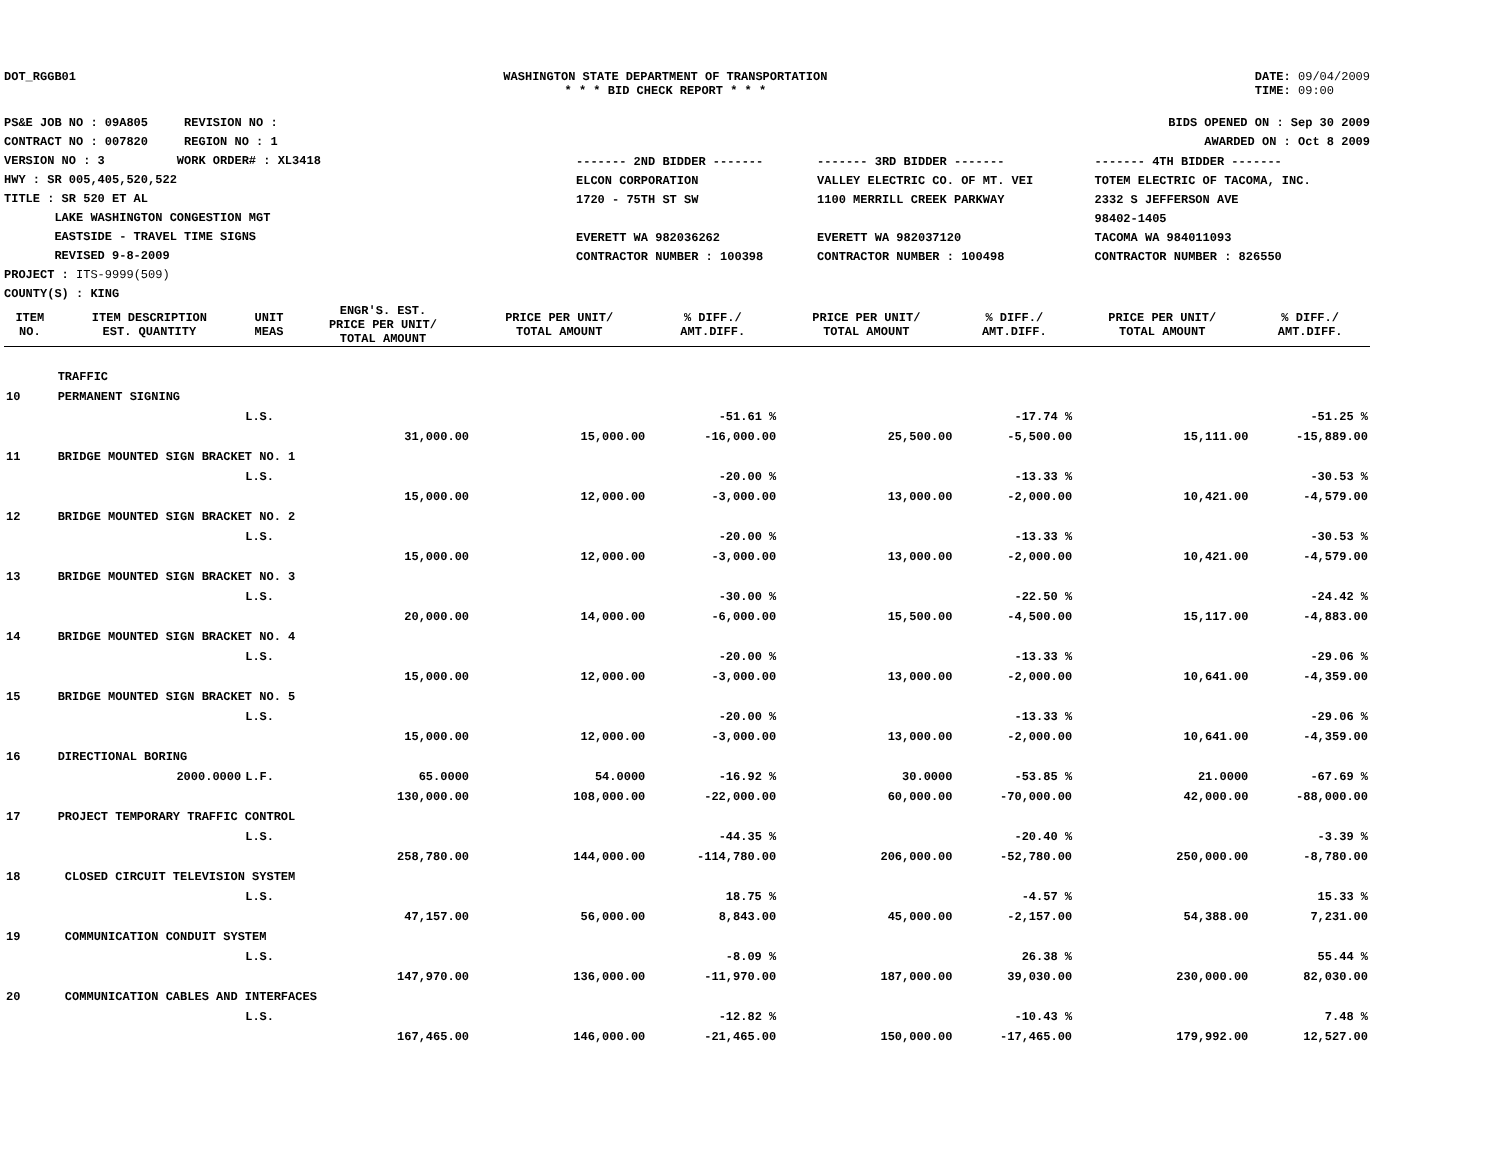DOT_RGGB01 WASHINGTON STATE DEPARTMENT OF TRANSPORTATION
* * * BID CHECK REPORT * * *
DATE: 09/04/2009
TIME: 09:00
PS&E JOB NO : 09A805 REVISION NO :
CONTRACT NO : 007820 REGION NO : 1
VERSION NO : 3 WORK ORDER# : XL3418
HWY : SR 005,405,520,522
TITLE : SR 520 ET AL
LAKE WASHINGTON CONGESTION MGT
EASTSIDE - TRAVEL TIME SIGNS
REVISED 9-8-2009
PROJECT : ITS-9999(509)
COUNTY(S) : KING
BIDS OPENED ON : Sep 30 2009
AWARDED ON : Oct 8 2009
| ------- 2ND BIDDER ------- | ------- 3RD BIDDER ------- | ------- 4TH BIDDER ------- |
| ELCON CORPORATION 1720 - 75TH ST SW EVERETT WA 982036262 CONTRACTOR NUMBER : 100398 | VALLEY ELECTRIC CO. OF MT. VEI 1100 MERRILL CREEK PARKWAY EVERETT WA 982037120 CONTRACTOR NUMBER : 100498 | TOTEM ELECTRIC OF TACOMA, INC. 2332 S JEFFERSON AVE 98402-1405 TACOMA WA 984011093 CONTRACTOR NUMBER : 826550 |
| ITEM NO. | ITEM DESCRIPTION EST. QUANTITY | UNIT MEAS | ENGR'S. EST. PRICE PER UNIT/ TOTAL AMOUNT | PRICE PER UNIT/ TOTAL AMOUNT | % DIFF./ AMT.DIFF. | PRICE PER UNIT/ TOTAL AMOUNT | % DIFF./ AMT.DIFF. | PRICE PER UNIT/ TOTAL AMOUNT | % DIFF./ AMT.DIFF. |
| --- | --- | --- | --- | --- | --- | --- | --- | --- | --- |
| | TRAFFIC | | | | | | | | |
| 10 | PERMANENT SIGNING | | | | | | | | |
| | | L.S. | | | -51.61 % | | -17.74 % | | -51.25 % |
| | | | 31,000.00 | 15,000.00 | -16,000.00 | 25,500.00 | -5,500.00 | 15,111.00 | -15,889.00 |
| 11 | BRIDGE MOUNTED SIGN BRACKET NO. 1 | | | | | | | | |
| | | L.S. | | | -20.00 % | | -13.33 % | | -30.53 % |
| | | | 15,000.00 | 12,000.00 | -3,000.00 | 13,000.00 | -2,000.00 | 10,421.00 | -4,579.00 |
| 12 | BRIDGE MOUNTED SIGN BRACKET NO. 2 | | | | | | | | |
| | | L.S. | | | -20.00 % | | -13.33 % | | -30.53 % |
| | | | 15,000.00 | 12,000.00 | -3,000.00 | 13,000.00 | -2,000.00 | 10,421.00 | -4,579.00 |
| 13 | BRIDGE MOUNTED SIGN BRACKET NO. 3 | | | | | | | | |
| | | L.S. | | | -30.00 % | | -22.50 % | | -24.42 % |
| | | | 20,000.00 | 14,000.00 | -6,000.00 | 15,500.00 | -4,500.00 | 15,117.00 | -4,883.00 |
| 14 | BRIDGE MOUNTED SIGN BRACKET NO. 4 | | | | | | | | |
| | | L.S. | | | -20.00 % | | -13.33 % | | -29.06 % |
| | | | 15,000.00 | 12,000.00 | -3,000.00 | 13,000.00 | -2,000.00 | 10,641.00 | -4,359.00 |
| 15 | BRIDGE MOUNTED SIGN BRACKET NO. 5 | | | | | | | | |
| | | L.S. | | | -20.00 % | | -13.33 % | | -29.06 % |
| | | | 15,000.00 | 12,000.00 | -3,000.00 | 13,000.00 | -2,000.00 | 10,641.00 | -4,359.00 |
| 16 | DIRECTIONAL BORING | | | | | | | | |
| | 2000.0000 | L.F. | 65.0000 | 54.0000 | -16.92 % | 30.0000 | -53.85 % | 21.0000 | -67.69 % |
| | | | 130,000.00 | 108,000.00 | -22,000.00 | 60,000.00 | -70,000.00 | 42,000.00 | -88,000.00 |
| 17 | PROJECT TEMPORARY TRAFFIC CONTROL | | | | | | | | |
| | | L.S. | | | -44.35 % | | -20.40 % | | -3.39 % |
| | | | 258,780.00 | 144,000.00 | -114,780.00 | 206,000.00 | -52,780.00 | 250,000.00 | -8,780.00 |
| 18 | CLOSED CIRCUIT TELEVISION SYSTEM | | | | | | | | |
| | | L.S. | | | 18.75 % | | -4.57 % | | 15.33 % |
| | | | 47,157.00 | 56,000.00 | 8,843.00 | 45,000.00 | -2,157.00 | 54,388.00 | 7,231.00 |
| 19 | COMMUNICATION CONDUIT SYSTEM | | | | | | | | |
| | | L.S. | | | -8.09 % | | 26.38 % | | 55.44 % |
| | | | 147,970.00 | 136,000.00 | -11,970.00 | 187,000.00 | 39,030.00 | 230,000.00 | 82,030.00 |
| 20 | COMMUNICATION CABLES AND INTERFACES | | | | | | | | |
| | | L.S. | | | -12.82 % | | -10.43 % | | 7.48 % |
| | | | 167,465.00 | 146,000.00 | -21,465.00 | 150,000.00 | -17,465.00 | 179,992.00 | 12,527.00 |